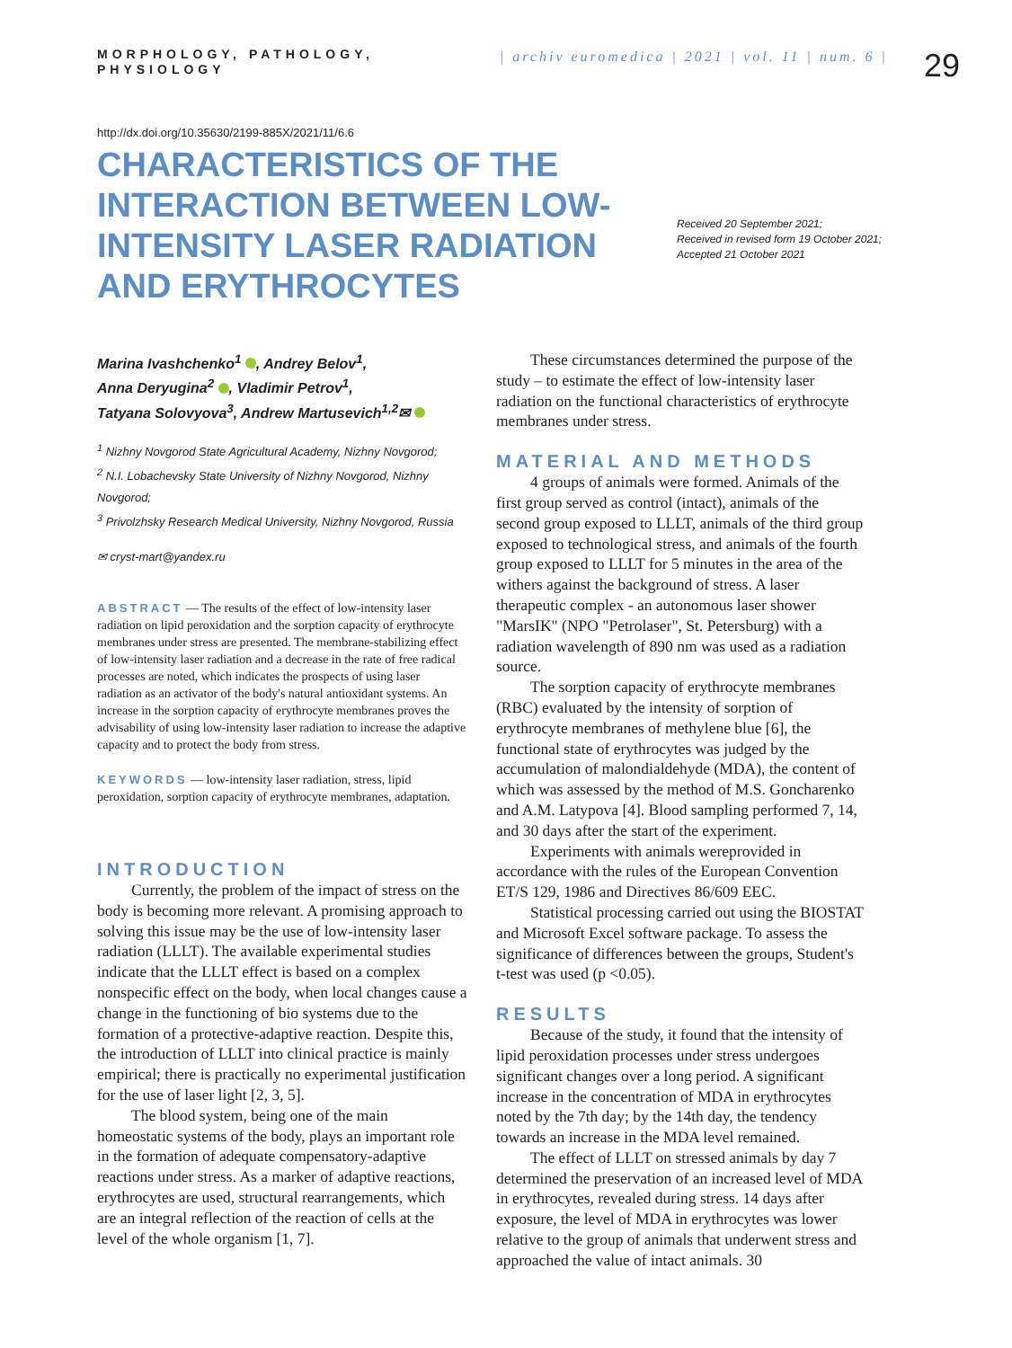MORPHOLOGY, PATHOLOGY, PHYSIOLOGY
| archiv euromedica | 2021 | vol. 11 | num. 6 |
29
http://dx.doi.org/10.35630/2199-885X/2021/11/6.6
CHARACTERISTICS OF THE INTERACTION BETWEEN LOW-INTENSITY LASER RADIATION AND ERYTHROCYTES
Received 20 September 2021;
Received in revised form 19 October 2021;
Accepted 21 October 2021
Marina Ivashchenko<sup>1</sup> , Andrey Belov<sup>1</sup>,
Anna Deryugina<sup>2</sup> , Vladimir Petrov<sup>1</sup>,
Tatyana Solovyova<sup>3</sup>, Andrew Martusevich<sup>1,2</sup>✉
<sup>1</sup> Nizhny Novgorod State Agricultural Academy, Nizhny Novgorod;
<sup>2</sup> N.I. Lobachevsky State University of Nizhny Novgorod, Nizhny Novgorod;
<sup>3</sup> Privolzhsky Research Medical University, Nizhny Novgorod, Russia
✉ cryst-mart@yandex.ru
ABSTRACT — The results of the effect of low-intensity laser radiation on lipid peroxidation and the sorption capacity of erythrocyte membranes under stress are presented. The membrane-stabilizing effect of low-intensity laser radiation and a decrease in the rate of free radical processes are noted, which indicates the prospects of using laser radiation as an activator of the body's natural antioxidant systems. An increase in the sorption capacity of erythrocyte membranes proves the advisability of using low-intensity laser radiation to increase the adaptive capacity and to protect the body from stress.
KEYWORDS — low-intensity laser radiation, stress, lipid peroxidation, sorption capacity of erythrocyte membranes, adaptation.
INTRODUCTION
Currently, the problem of the impact of stress on the body is becoming more relevant. A promising approach to solving this issue may be the use of low-intensity laser radiation (LLLT). The available experimental studies indicate that the LLLT effect is based on a complex nonspecific effect on the body, when local changes cause a change in the functioning of bio systems due to the formation of a protective-adaptive reaction. Despite this, the introduction of LLLT into clinical practice is mainly empirical; there is practically no experimental justification for the use of laser light [2, 3, 5].
The blood system, being one of the main homeostatic systems of the body, plays an important role in the formation of adequate compensatory-adaptive reactions under stress. As a marker of adaptive reactions, erythrocytes are used, structural rearrangements, which are an integral reflection of the reaction of cells at the level of the whole organism [1, 7].
These circumstances determined the purpose of the study – to estimate the effect of low-intensity laser radiation on the functional characteristics of erythrocyte membranes under stress.
MATERIAL AND METHODS
4 groups of animals were formed. Animals of the first group served as control (intact), animals of the second group exposed to LLLT, animals of the third group exposed to technological stress, and animals of the fourth group exposed to LLLT for 5 minutes in the area of the withers against the background of stress. A laser therapeutic complex - an autonomous laser shower "MarsIK" (NPO "Petrolaser", St. Petersburg) with a radiation wavelength of 890 nm was used as a radiation source.
The sorption capacity of erythrocyte membranes (RBC) evaluated by the intensity of sorption of erythrocyte membranes of methylene blue [6], the functional state of erythrocytes was judged by the accumulation of malondialdehyde (MDA), the content of which was assessed by the method of M.S. Goncharenko and A.M. Latypova [4]. Blood sampling performed 7, 14, and 30 days after the start of the experiment.
Experiments with animals wereprovided in accordance with the rules of the European Convention ET/S 129, 1986 and Directives 86/609 EEC.
Statistical processing carried out using the BIOSTAT and Microsoft Excel software package. To assess the significance of differences between the groups, Student's t-test was used (p <0.05).
RESULTS
Because of the study, it found that the intensity of lipid peroxidation processes under stress undergoes significant changes over a long period. A significant increase in the concentration of MDA in erythrocytes noted by the 7th day; by the 14th day, the tendency towards an increase in the MDA level remained.
The effect of LLLT on stressed animals by day 7 determined the preservation of an increased level of MDA in erythrocytes, revealed during stress. 14 days after exposure, the level of MDA in erythrocytes was lower relative to the group of animals that underwent stress and approached the value of intact animals. 30